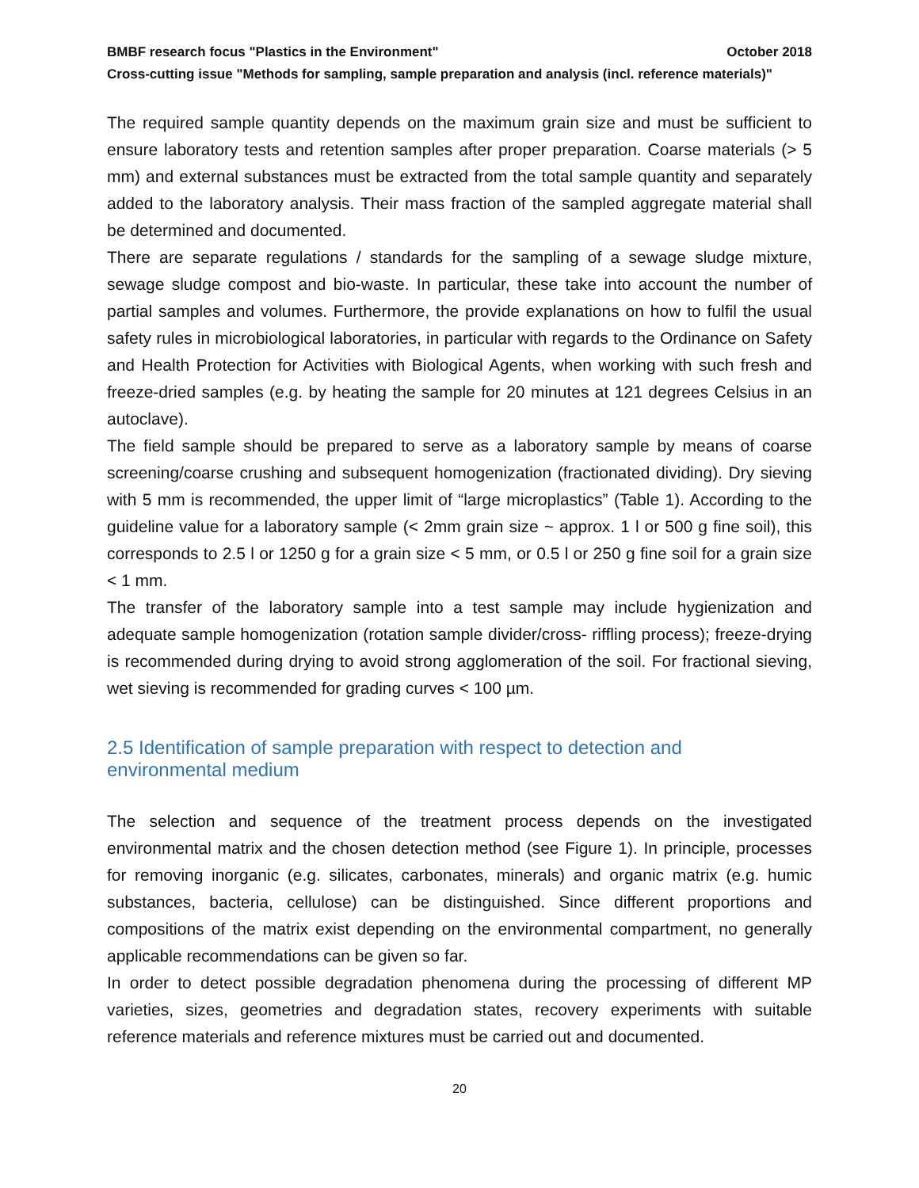BMBF research focus "Plastics in the Environment" October 2018
Cross-cutting issue "Methods for sampling, sample preparation and analysis (incl. reference materials)"
The required sample quantity depends on the maximum grain size and must be sufficient to ensure laboratory tests and retention samples after proper preparation. Coarse materials (> 5 mm) and external substances must be extracted from the total sample quantity and separately added to the laboratory analysis. Their mass fraction of the sampled aggregate material shall be determined and documented.
There are separate regulations / standards for the sampling of a sewage sludge mixture, sewage sludge compost and bio-waste. In particular, these take into account the number of partial samples and volumes. Furthermore, the provide explanations on how to fulfil the usual safety rules in microbiological laboratories, in particular with regards to the Ordinance on Safety and Health Protection for Activities with Biological Agents, when working with such fresh and freeze-dried samples (e.g. by heating the sample for 20 minutes at 121 degrees Celsius in an autoclave).
The field sample should be prepared to serve as a laboratory sample by means of coarse screening/coarse crushing and subsequent homogenization (fractionated dividing). Dry sieving with 5 mm is recommended, the upper limit of “large microplastics” (Table 1). According to the guideline value for a laboratory sample (< 2mm grain size ~ approx. 1 l or 500 g fine soil), this corresponds to 2.5 l or 1250 g for a grain size < 5 mm, or 0.5 l or 250 g fine soil for a grain size < 1 mm.
The transfer of the laboratory sample into a test sample may include hygienization and adequate sample homogenization (rotation sample divider/cross- riffling process); freeze-drying is recommended during drying to avoid strong agglomeration of the soil. For fractional sieving, wet sieving is recommended for grading curves < 100 µm.
2.5 Identification of sample preparation with respect to detection and
environmental medium
The selection and sequence of the treatment process depends on the investigated environmental matrix and the chosen detection method (see Figure 1). In principle, processes for removing inorganic (e.g. silicates, carbonates, minerals) and organic matrix (e.g. humic substances, bacteria, cellulose) can be distinguished. Since different proportions and compositions of the matrix exist depending on the environmental compartment, no generally applicable recommendations can be given so far.
In order to detect possible degradation phenomena during the processing of different MP varieties, sizes, geometries and degradation states, recovery experiments with suitable reference materials and reference mixtures must be carried out and documented.
20